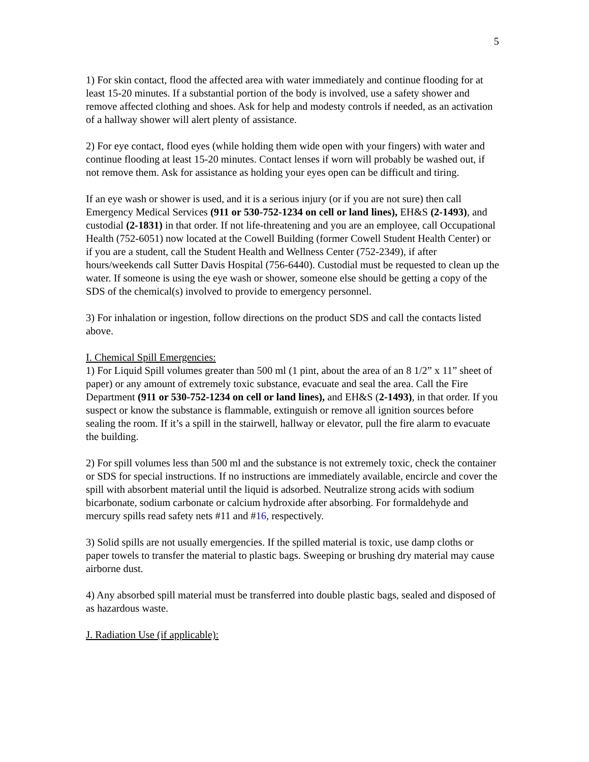5
1) For skin contact, flood the affected area with water immediately and continue flooding for at least 15-20 minutes. If a substantial portion of the body is involved, use a safety shower and remove affected clothing and shoes. Ask for help and modesty controls if needed, as an activation of a hallway shower will alert plenty of assistance.
2) For eye contact, flood eyes (while holding them wide open with your fingers) with water and continue flooding at least 15-20 minutes. Contact lenses if worn will probably be washed out, if not remove them. Ask for assistance as holding your eyes open can be difficult and tiring.
If an eye wash or shower is used, and it is a serious injury (or if you are not sure) then call Emergency Medical Services (911 or 530-752-1234 on cell or land lines), EH&S (2-1493), and custodial (2-1831) in that order. If not life-threatening and you are an employee, call Occupational Health (752-6051) now located at the Cowell Building (former Cowell Student Health Center) or if you are a student, call the Student Health and Wellness Center (752-2349), if after hours/weekends call Sutter Davis Hospital (756-6440). Custodial must be requested to clean up the water. If someone is using the eye wash or shower, someone else should be getting a copy of the SDS of the chemical(s) involved to provide to emergency personnel.
3) For inhalation or ingestion, follow directions on the product SDS and call the contacts listed above.
I. Chemical Spill Emergencies:
1) For Liquid Spill volumes greater than 500 ml (1 pint, about the area of an 8 1/2” x 11” sheet of paper) or any amount of extremely toxic substance, evacuate and seal the area. Call the Fire Department (911 or 530-752-1234 on cell or land lines), and EH&S (2-1493), in that order. If you suspect or know the substance is flammable, extinguish or remove all ignition sources before sealing the room. If it’s a spill in the stairwell, hallway or elevator, pull the fire alarm to evacuate the building.
2) For spill volumes less than 500 ml and the substance is not extremely toxic, check the container or SDS for special instructions. If no instructions are immediately available, encircle and cover the spill with absorbent material until the liquid is adsorbed. Neutralize strong acids with sodium bicarbonate, sodium carbonate or calcium hydroxide after absorbing. For formaldehyde and mercury spills read safety nets #11 and #16, respectively.
3) Solid spills are not usually emergencies. If the spilled material is toxic, use damp cloths or paper towels to transfer the material to plastic bags. Sweeping or brushing dry material may cause airborne dust.
4) Any absorbed spill material must be transferred into double plastic bags, sealed and disposed of as hazardous waste.
J. Radiation Use (if applicable):